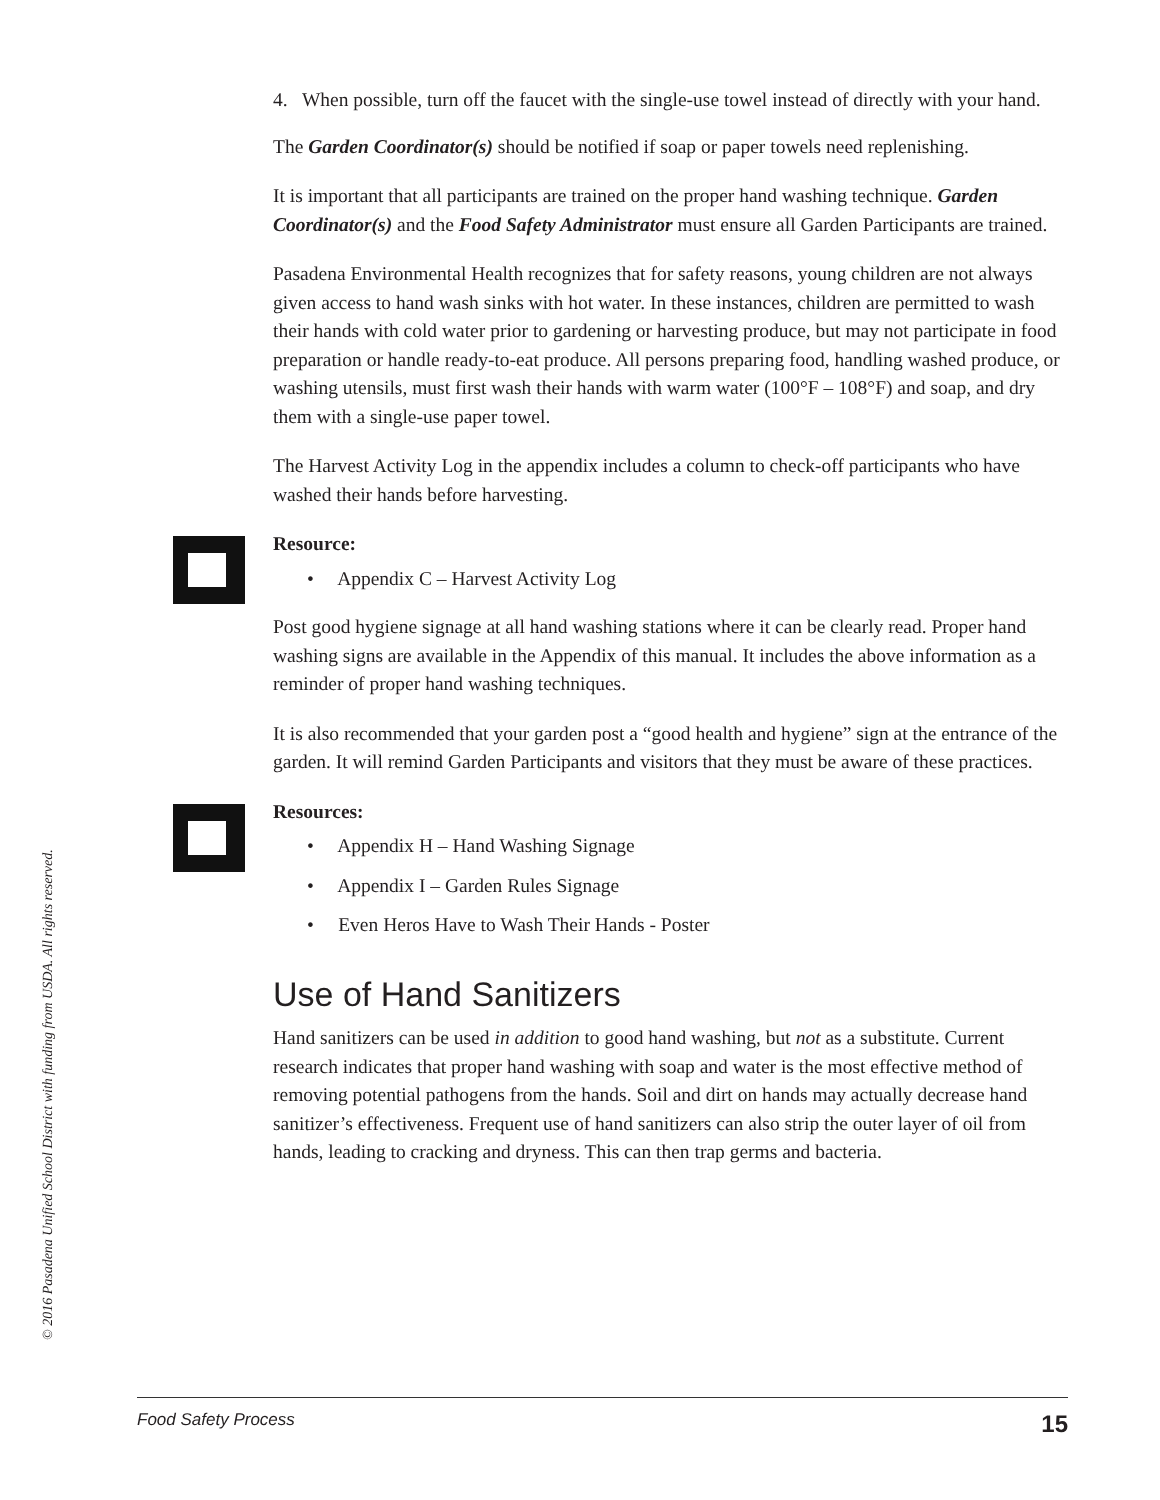4. When possible, turn off the faucet with the single-use towel instead of directly with your hand.
The Garden Coordinator(s) should be notified if soap or paper towels need replenishing.
It is important that all participants are trained on the proper hand washing technique. Garden Coordinator(s) and the Food Safety Administrator must ensure all Garden Participants are trained.
Pasadena Environmental Health recognizes that for safety reasons, young children are not always given access to hand wash sinks with hot water. In these instances, children are permitted to wash their hands with cold water prior to gardening or harvesting produce, but may not participate in food preparation or handle ready-to-eat produce. All persons preparing food, handling washed produce, or washing utensils, must first wash their hands with warm water (100°F – 108°F) and soap, and dry them with a single-use paper towel.
The Harvest Activity Log in the appendix includes a column to check-off participants who have washed their hands before harvesting.
Resource:
• Appendix C – Harvest Activity Log
Post good hygiene signage at all hand washing stations where it can be clearly read. Proper hand washing signs are available in the Appendix of this manual. It includes the above information as a reminder of proper hand washing techniques.
It is also recommended that your garden post a “good health and hygiene” sign at the entrance of the garden. It will remind Garden Participants and visitors that they must be aware of these practices.
Resources:
• Appendix H – Hand Washing Signage
• Appendix I – Garden Rules Signage
• Even Heros Have to Wash Their Hands - Poster
Use of Hand Sanitizers
Hand sanitizers can be used in addition to good hand washing, but not as a substitute. Current research indicates that proper hand washing with soap and water is the most effective method of removing potential pathogens from the hands. Soil and dirt on hands may actually decrease hand sanitizer’s effectiveness. Frequent use of hand sanitizers can also strip the outer layer of oil from hands, leading to cracking and dryness. This can then trap germs and bacteria.
© 2016 Pasadena Unified School District with funding from USDA. All rights reserved.
Food Safety Process 15